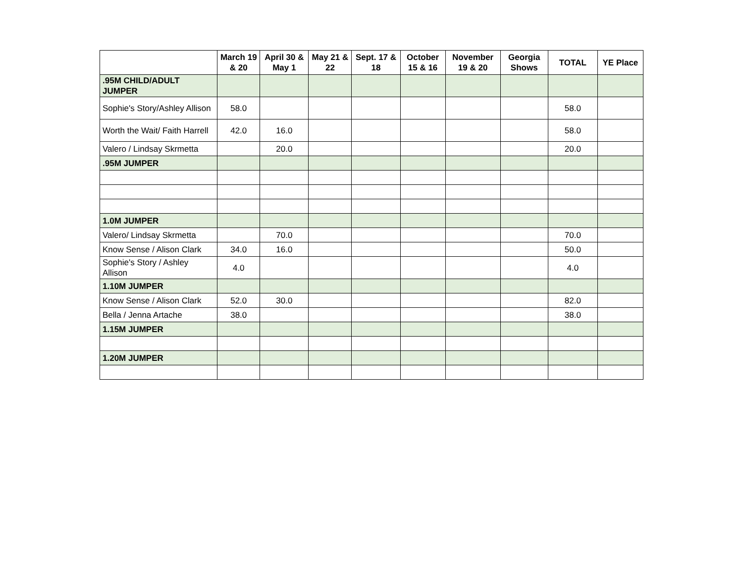| | March 19 & 20 | April 30 & May 1 | May 21 & 22 | Sept. 17 & 18 | October 15 & 16 | November 19 & 20 | Georgia Shows | TOTAL | YE Place |
| --- | --- | --- | --- | --- | --- | --- | --- | --- | --- |
| .95M CHILD/ADULT JUMPER | | | | | | | | | |
| Sophie's Story/Ashley Allison | 58.0 | | | | | | | 58.0 | |
| Worth the Wait/ Faith Harrell | 42.0 | 16.0 | | | | | | 58.0 | |
| Valero / Lindsay Skrmetta | | 20.0 | | | | | | 20.0 | |
| .95M JUMPER | | | | | | | | | |
| 1.0M JUMPER | | | | | | | | | |
| Valero/ Lindsay Skrmetta | | 70.0 | | | | | | 70.0 | |
| Know Sense / Alison Clark | 34.0 | 16.0 | | | | | | 50.0 | |
| Sophie's Story / Ashley Allison | 4.0 | | | | | | | 4.0 | |
| 1.10M JUMPER | | | | | | | | | |
| Know Sense / Alison Clark | 52.0 | 30.0 | | | | | | 82.0 | |
| Bella / Jenna Artache | 38.0 | | | | | | | 38.0 | |
| 1.15M JUMPER | | | | | | | | | |
| 1.20M JUMPER | | | | | | | | | |